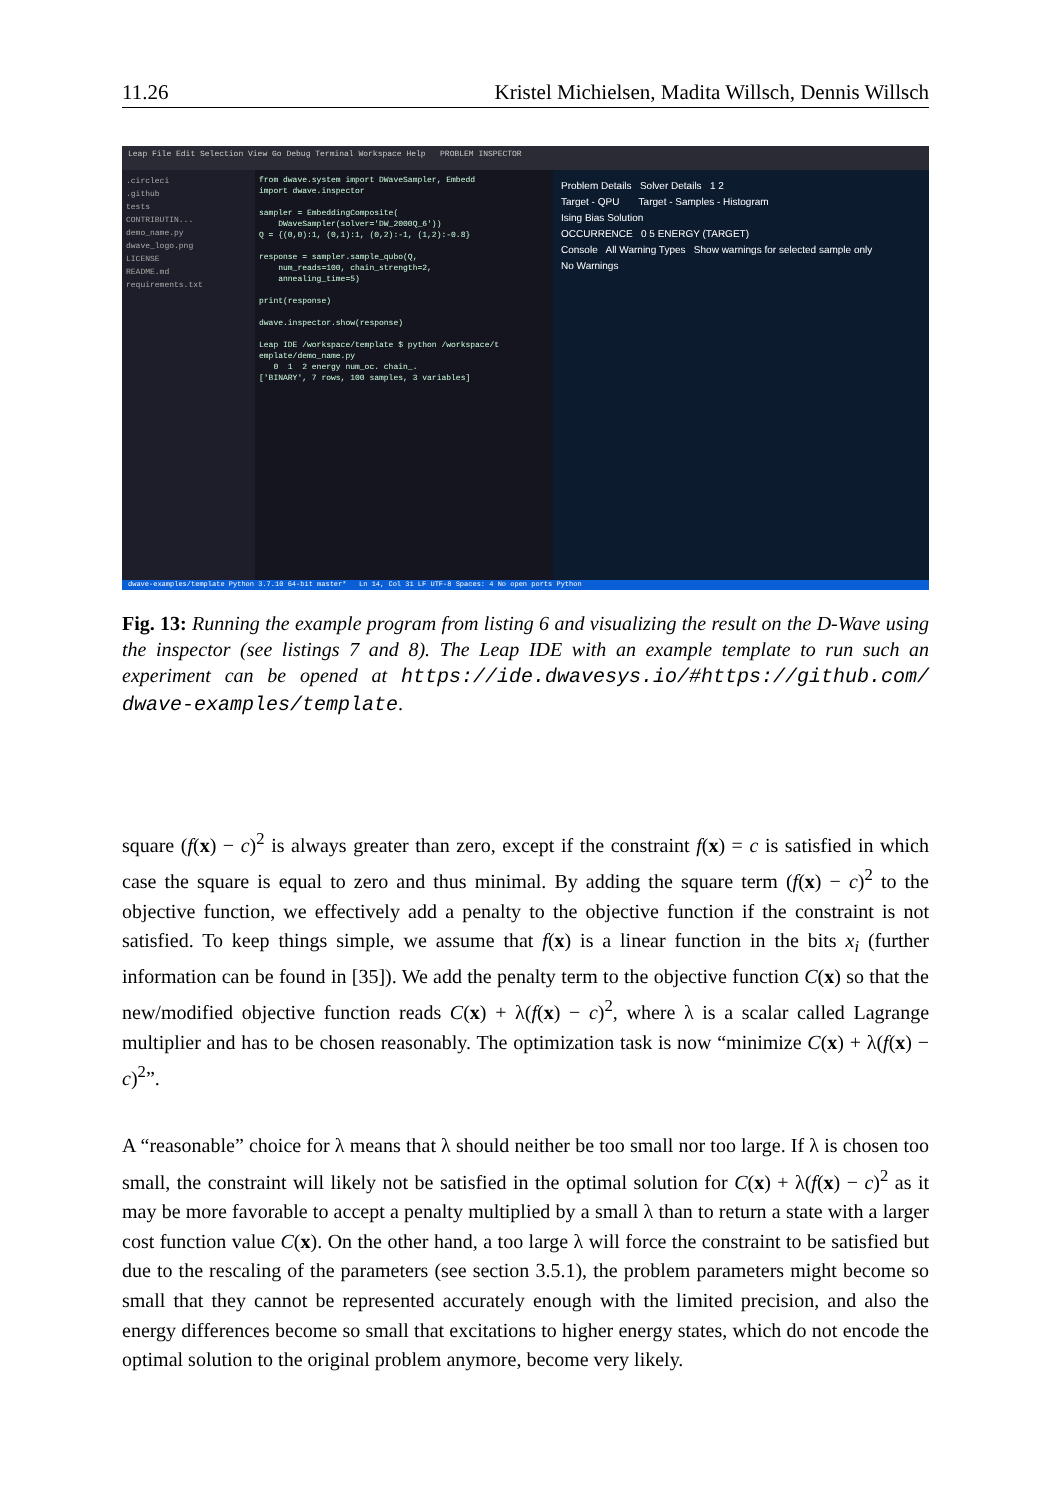11.26 Kristel Michielsen, Madita Willsch, Dennis Willsch
Leap File Edit Selection View Go Debug Terminal Workspace Help PROBLEM INSPECTOR
.circleci
.github
tests
CONTRIBUTIN...
demo_name.py
dwave_logo.png
LICENSE
README.md
requirements.txt
from dwave.system import DWaveSampler, Embedd import dwave.inspector sampler = EmbeddingComposite( DWaveSampler(solver='DW_2000Q_6')) Q = {(0,0):1, (0,1):1, (0,2):-1, (1,2):-0.8} response = sampler.sample_qubo(Q, num_reads=100, chain_strength=2, annealing_time=5) print(response) dwave.inspector.show(response) Leap IDE /workspace/template $ python /workspace/t emplate/demo_name.py 0 1 2 energy num_oc. chain_. ['BINARY', 7 rows, 100 samples, 3 variables]
Problem Details Solver Details 1 2
Target - QPU Target - Samples - Histogram
Ising Bias Solution
OCCURRENCE 0 5 ENERGY (TARGET)
Console All Warning Types Show warnings for selected sample only
No Warnings
dwave-examples/template Python 3.7.10 64-bit master* Ln 14, Col 31 LF UTF-8 Spaces: 4 No open ports Python
Fig. 13: Running the example program from listing 6 and visualizing the result on the D-Wave using the inspector (see listings 7 and 8). The Leap IDE with an example template to run such an experiment can be opened at https://ide.dwavesys.io/#https://github.com/ dwave-examples/template.
square (f(x) − c)<sup>2</sup> is always greater than zero, except if the constraint f(x) = c is satisfied in which case the square is equal to zero and thus minimal. By adding the square term (f(x) − c)<sup>2</sup> to the objective function, we effectively add a penalty to the objective function if the constraint is not satisfied. To keep things simple, we assume that f(x) is a linear function in the bits x<sub>i</sub> (further information can be found in [35]). We add the penalty term to the objective function C(x) so that the new/modified objective function reads C(x) + λ(f(x) − c)<sup>2</sup>, where λ is a scalar called Lagrange multiplier and has to be chosen reasonably. The optimization task is now “minimize C(x) + λ(f(x) − c)<sup>2</sup>”.
A “reasonable” choice for λ means that λ should neither be too small nor too large. If λ is chosen too small, the constraint will likely not be satisfied in the optimal solution for C(x) + λ(f(x) − c)<sup>2</sup> as it may be more favorable to accept a penalty multiplied by a small λ than to return a state with a larger cost function value C(x). On the other hand, a too large λ will force the constraint to be satisfied but due to the rescaling of the parameters (see section 3.5.1), the problem parameters might become so small that they cannot be represented accurately enough with the limited precision, and also the energy differences become so small that excitations to higher energy states, which do not encode the optimal solution to the original problem anymore, become very likely.